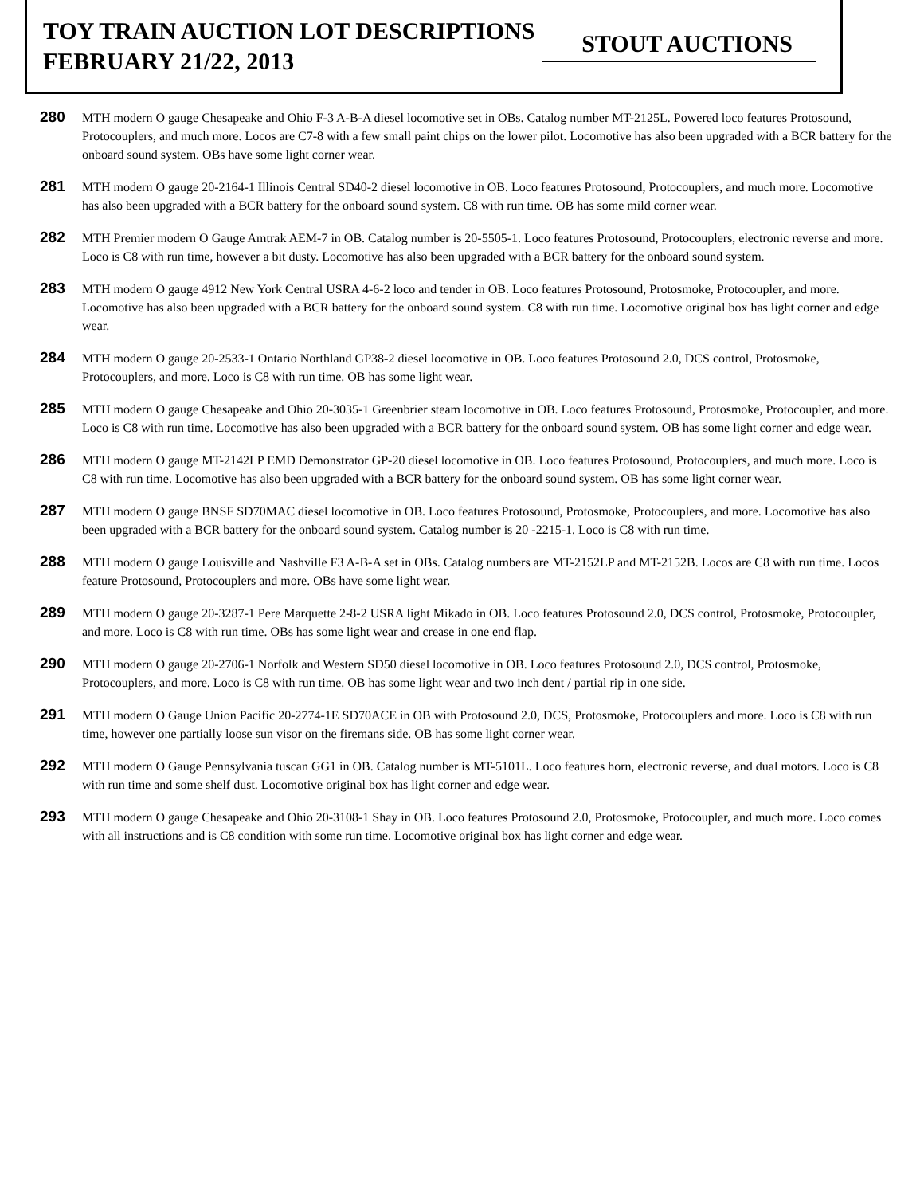TOY TRAIN AUCTION LOT DESCRIPTIONS
FEBRUARY 21/22, 2013
STOUT AUCTIONS
280
MTH modern O gauge Chesapeake and Ohio F-3 A-B-A diesel locomotive set in OBs. Catalog number MT-2125L. Powered loco features Protosound, Protocouplers, and much more. Locos are C7-8 with a few small paint chips on the lower pilot. Locomotive has also been upgraded with a BCR battery for the onboard sound system. OBs have some light corner wear.
281
MTH modern O gauge 20-2164-1 Illinois Central SD40-2 diesel locomotive in OB. Loco features Protosound, Protocouplers, and much more. Locomotive has also been upgraded with a BCR battery for the onboard sound system. C8 with run time. OB has some mild corner wear.
282
MTH Premier modern O Gauge Amtrak AEM-7 in OB. Catalog number is 20-5505-1. Loco features Protosound, Protocouplers, electronic reverse and more. Loco is C8 with run time, however a bit dusty. Locomotive has also been upgraded with a BCR battery for the onboard sound system.
283
MTH modern O gauge 4912 New York Central USRA 4-6-2 loco and tender in OB. Loco features Protosound, Protosmoke, Protocoupler, and more. Locomotive has also been upgraded with a BCR battery for the onboard sound system. C8 with run time. Locomotive original box has light corner and edge wear.
284
MTH modern O gauge 20-2533-1 Ontario Northland GP38-2 diesel locomotive in OB. Loco features Protosound 2.0, DCS control, Protosmoke, Protocouplers, and more. Loco is C8 with run time. OB has some light wear.
285
MTH modern O gauge Chesapeake and Ohio 20-3035-1 Greenbrier steam locomotive in OB. Loco features Protosound, Protosmoke, Protocoupler, and more. Loco is C8 with run time. Locomotive has also been upgraded with a BCR battery for the onboard sound system. OB has some light corner and edge wear.
286
MTH modern O gauge MT-2142LP EMD Demonstrator GP-20 diesel locomotive in OB. Loco features Protosound, Protocouplers, and much more. Loco is C8 with run time. Locomotive has also been upgraded with a BCR battery for the onboard sound system. OB has some light corner wear.
287
MTH modern O gauge BNSF SD70MAC diesel locomotive in OB. Loco features Protosound, Protosmoke, Protocouplers, and more. Locomotive has also been upgraded with a BCR battery for the onboard sound system. Catalog number is 20 -2215-1. Loco is C8 with run time.
288
MTH modern O gauge Louisville and Nashville F3 A-B-A set in OBs. Catalog numbers are MT-2152LP and MT-2152B. Locos are C8 with run time. Locos feature Protosound, Protocouplers and more. OBs have some light wear.
289
MTH modern O gauge 20-3287-1 Pere Marquette 2-8-2 USRA light Mikado in OB. Loco features Protosound 2.0, DCS control, Protosmoke, Protocoupler, and more. Loco is C8 with run time. OBs has some light wear and crease in one end flap.
290
MTH modern O gauge 20-2706-1 Norfolk and Western SD50 diesel locomotive in OB. Loco features Protosound 2.0, DCS control, Protosmoke, Protocouplers, and more. Loco is C8 with run time. OB has some light wear and two inch dent / partial rip in one side.
291
MTH modern O Gauge Union Pacific 20-2774-1E SD70ACE in OB with Protosound 2.0, DCS, Protosmoke, Protocouplers and more. Loco is C8 with run time, however one partially loose sun visor on the firemans side. OB has some light corner wear.
292
MTH modern O Gauge Pennsylvania tuscan GG1 in OB. Catalog number is MT-5101L. Loco features horn, electronic reverse, and dual motors. Loco is C8 with run time and some shelf dust. Locomotive original box has light corner and edge wear.
293
MTH modern O gauge Chesapeake and Ohio 20-3108-1 Shay in OB. Loco features Protosound 2.0, Protosmoke, Protocoupler, and much more. Loco comes with all instructions and is C8 condition with some run time. Locomotive original box has light corner and edge wear.